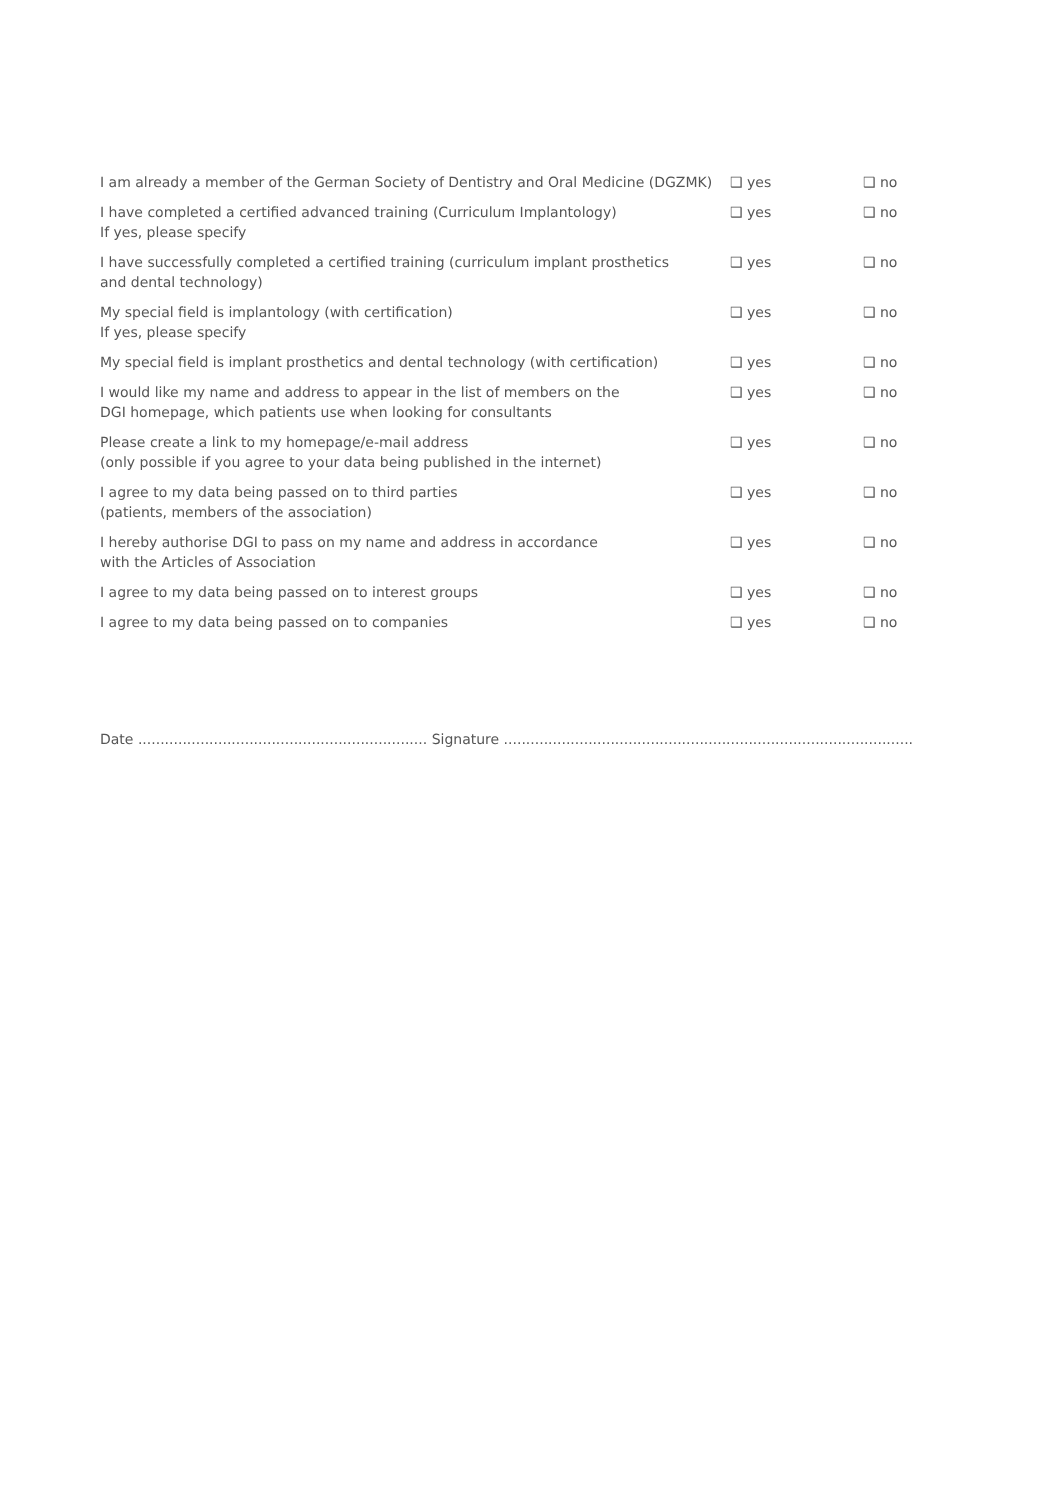| I am already a member of the German Society of Dentistry and Oral Medicine (DGZMK) | ❑ yes | ❑ no |
| I have completed a certified advanced training (Curriculum Implantology) If yes, please specify | ❑ yes | ❑ no |
| I have successfully completed a certified training (curriculum implant prosthetics and dental technology) | ❑ yes | ❑ no |
| My special field is implantology (with certification) If yes, please specify | ❑ yes | ❑ no |
| My special field is implant prosthetics and dental technology (with certification) | ❑ yes | ❑ no |
| I would like my name and address to appear in the list of members on the DGI homepage, which patients use when looking for consultants | ❑ yes | ❑ no |
| Please create a link to my homepage/e-mail address (only possible if you agree to your data being published in the internet) | ❑ yes | ❑ no |
| I agree to my data being passed on to third parties (patients, members of the association) | ❑ yes | ❑ no |
| I hereby authorise DGI to pass on my name and address in accordance with the Articles of Association | ❑ yes | ❑ no |
| I agree to my data being passed on to interest groups | ❑ yes | ❑ no |
| I agree to my data being passed on to companies | ❑ yes | ❑ no |
Date ................................................................. Signature ......................................................................................................................